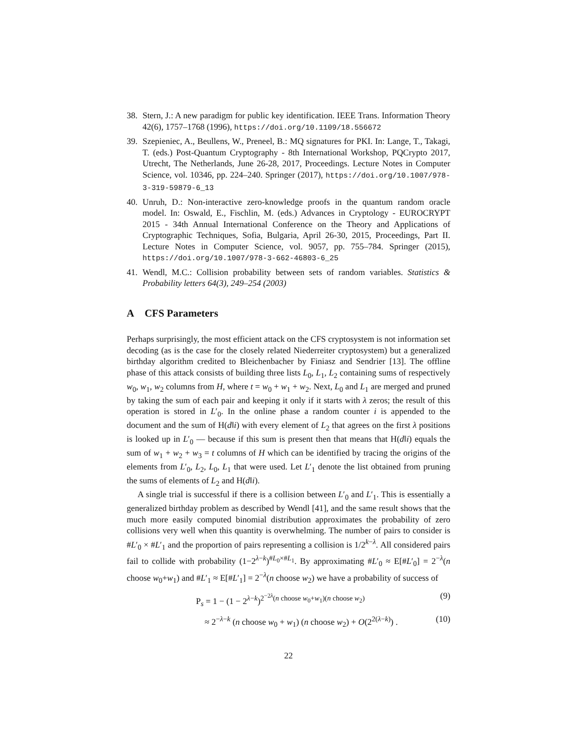38. Stern, J.: A new paradigm for public key identification. IEEE Trans. Information Theory 42(6), 1757–1768 (1996), https://doi.org/10.1109/18.556672
39. Szepieniec, A., Beullens, W., Preneel, B.: MQ signatures for PKI. In: Lange, T., Takagi, T. (eds.) Post-Quantum Cryptography - 8th International Workshop, PQCrypto 2017, Utrecht, The Netherlands, June 26-28, 2017, Proceedings. Lecture Notes in Computer Science, vol. 10346, pp. 224–240. Springer (2017), https://doi.org/10.1007/978-3-319-59879-6_13
40. Unruh, D.: Non-interactive zero-knowledge proofs in the quantum random oracle model. In: Oswald, E., Fischlin, M. (eds.) Advances in Cryptology - EUROCRYPT 2015 - 34th Annual International Conference on the Theory and Applications of Cryptographic Techniques, Sofia, Bulgaria, April 26-30, 2015, Proceedings, Part II. Lecture Notes in Computer Science, vol. 9057, pp. 755–784. Springer (2015), https://doi.org/10.1007/978-3-662-46803-6_25
41. Wendl, M.C.: Collision probability between sets of random variables. Statistics & Probability letters 64(3), 249–254 (2003)
A CFS Parameters
Perhaps surprisingly, the most efficient attack on the CFS cryptosystem is not information set decoding (as is the case for the closely related Niederreiter cryptosystem) but a generalized birthday algorithm credited to Bleichenbacher by Finiasz and Sendrier [13]. The offline phase of this attack consists of building three lists L<sub>0</sub>, L<sub>1</sub>, L<sub>2</sub> containing sums of respectively w<sub>0</sub>, w<sub>1</sub>, w<sub>2</sub> columns from H, where t = w<sub>0</sub> + w<sub>1</sub> + w<sub>2</sub>. Next, L<sub>0</sub> and L<sub>1</sub> are merged and pruned by taking the sum of each pair and keeping it only if it starts with λ zeros; the result of this operation is stored in L′<sub>0</sub>. In the online phase a random counter i is appended to the document and the sum of H(d‖i) with every element of L<sub>2</sub> that agrees on the first λ positions is looked up in L′<sub>0</sub> — because if this sum is present then that means that H(d‖i) equals the sum of w<sub>1</sub> + w<sub>2</sub> + w<sub>3</sub> = t columns of H which can be identified by tracing the origins of the elements from L′<sub>0</sub>, L<sub>2</sub>, L<sub>0</sub>, L<sub>1</sub> that were used. Let L′<sub>1</sub> denote the list obtained from pruning the sums of elements of L<sub>2</sub> and H(d‖i).
A single trial is successful if there is a collision between L′<sub>0</sub> and L′<sub>1</sub>. This is essentially a generalized birthday problem as described by Wendl [41], and the same result shows that the much more easily computed binomial distribution approximates the probability of zero collisions very well when this quantity is overwhelming. The number of pairs to consider is #L′<sub>0</sub> × #L′<sub>1</sub> and the proportion of pairs representing a collision is 1/2<sup>k−λ</sup>. All considered pairs fail to collide with probability (1−2<sup>λ−k</sup>)<sup>#L<sub>0</sub>×#L<sub>1</sub></sup>. By approximating #L′<sub>0</sub> ≈ E[#L′<sub>0</sub>] = 2<sup>−λ</sup>(n choose w<sub>0</sub>+w<sub>1</sub>) and #L′<sub>1</sub> ≈ E[#L′<sub>1</sub>] = 2<sup>−λ</sup>(n choose w<sub>2</sub>) we have a probability of success of
P<sub>s</sub> = 1 − (1 − 2<sup>λ−k</sup>)<sup>2<sup>−2λ</sup>(n choose w<sub>0</sub>+w<sub>1</sub>)(n choose w<sub>2</sub>)</sup> (9)
≈ 2<sup>−λ−k</sup> (n choose w<sub>0</sub> + w<sub>1</sub>) (n choose w<sub>2</sub>) + O(2<sup>2(λ−k)</sup>) . (10)
22